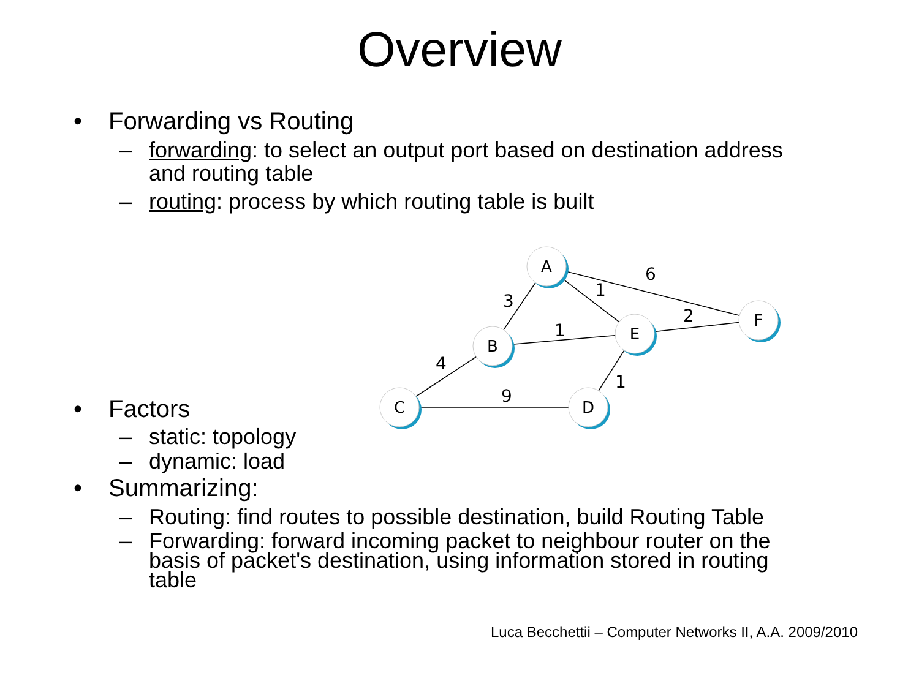Overview
• Forwarding vs Routing
– forwarding: to select an output port based on destination address and routing table
– routing: process by which routing table is built
6
1
3
1
2
4
9
1
A
B
E
F
C
D
• Factors
– static: topology
– dynamic: load
• Summarizing:
– Routing: find routes to possible destination, build Routing Table
– Forwarding: forward incoming packet to neighbour router on the basis of packet's destination, using information stored in routing table
Luca Becchettii – Computer Networks II, A.A. 2009/2010